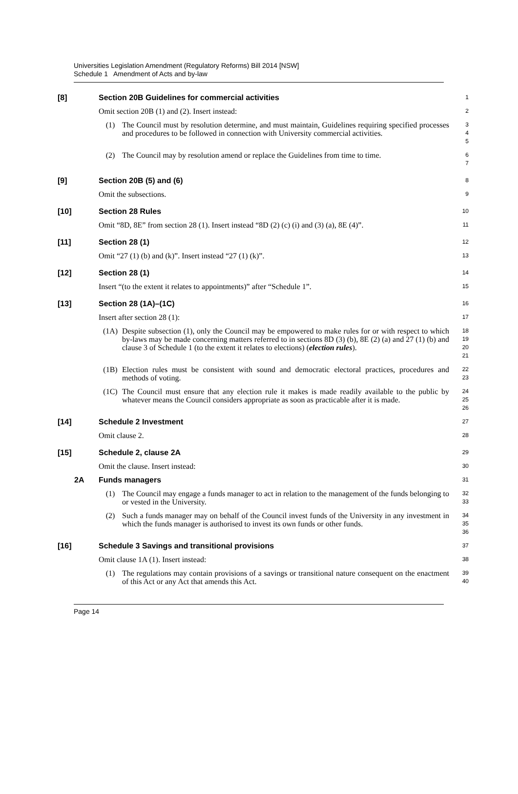Universities Legislation Amendment (Regulatory Reforms) Bill 2014 [NSW]
Schedule 1 Amendment of Acts and by-law
[8] Section 20B Guidelines for commercial activities
1
Omit section 20B (1) and (2). Insert instead:
2
(1) The Council must by resolution determine, and must maintain, Guidelines requiring specified processes and procedures to be followed in connection with University commercial activities.
3
4
5
(2) The Council may by resolution amend or replace the Guidelines from time to time.
6
7
[9] Section 20B (5) and (6)
8
Omit the subsections.
9
[10]
Section 28 Rules
10
Omit “8D, 8E” from section 28 (1). Insert instead “8D (2) (c) (i) and (3) (a), 8E (4)”.
11
[11]
Section 28 (1)
12
Omit “27 (1) (b) and (k)”. Insert instead “27 (1) (k)”.
13
[12]
Section 28 (1)
14
Insert “(to the extent it relates to appointments)” after “Schedule 1”.
15
[13]
Section 28 (1A)–(1C)
16
Insert after section 28 (1):
17
(1A) Despite subsection (1), only the Council may be empowered to make rules for or with respect to which by-laws may be made concerning matters referred to in sections 8D (3) (b), 8E (2) (a) and 27 (1) (b) and clause 3 of Schedule 1 (to the extent it relates to elections) (election rules).
18
19
20
21
(1B) Election rules must be consistent with sound and democratic electoral practices, procedures and methods of voting.
22
23
(1C) The Council must ensure that any election rule it makes is made readily available to the public by whatever means the Council considers appropriate as soon as practicable after it is made.
24
25
26
[14]
Schedule 2 Investment
27
Omit clause 2.
28
[15]
Schedule 2, clause 2A
29
Omit the clause. Insert instead:
30
2A Funds managers
31
(1) The Council may engage a funds manager to act in relation to the management of the funds belonging to or vested in the University.
32
33
(2) Such a funds manager may on behalf of the Council invest funds of the University in any investment in which the funds manager is authorised to invest its own funds or other funds.
34
35
36
[16]
Schedule 3 Savings and transitional provisions
37
Omit clause 1A (1). Insert instead:
38
(1) The regulations may contain provisions of a savings or transitional nature consequent on the enactment of this Act or any Act that amends this Act.
39
40
Page 14